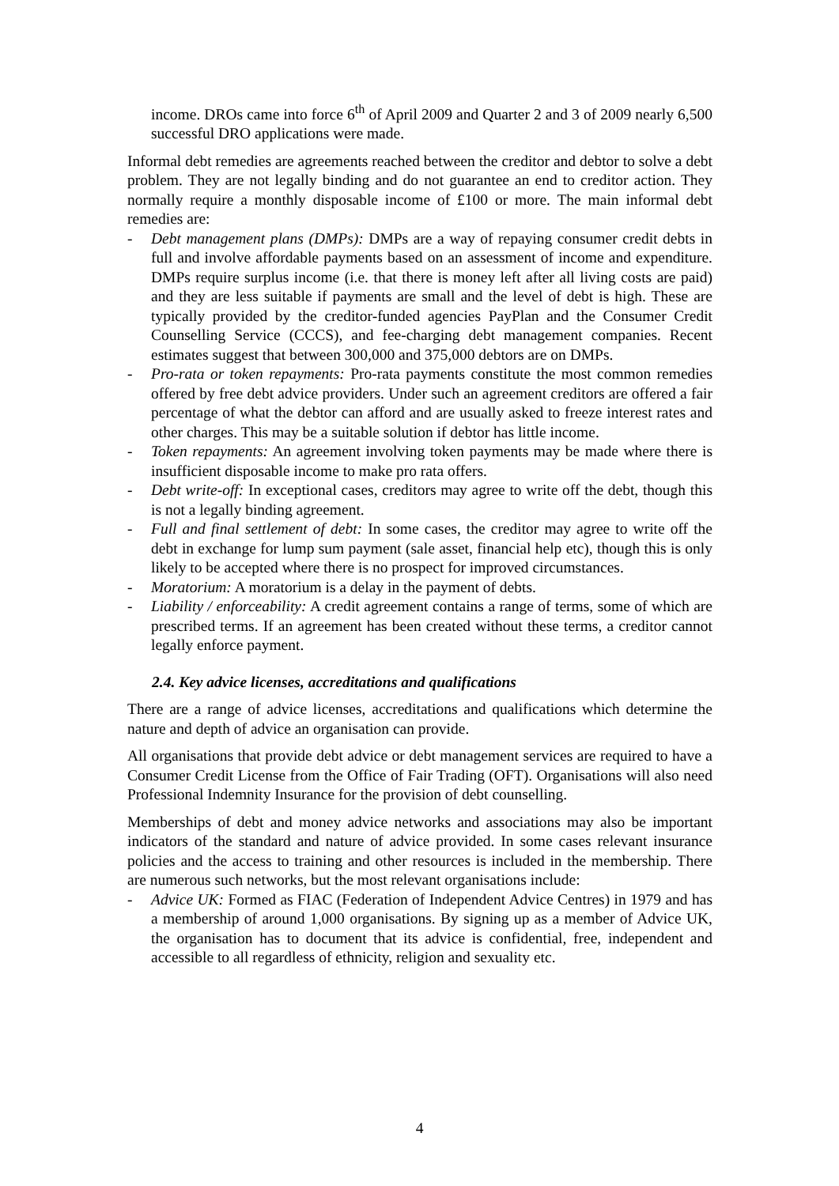income. DROs came into force 6<sup>th</sup> of April 2009 and Quarter 2 and 3 of 2009 nearly 6,500 successful DRO applications were made.
Informal debt remedies are agreements reached between the creditor and debtor to solve a debt problem. They are not legally binding and do not guarantee an end to creditor action. They normally require a monthly disposable income of £100 or more. The main informal debt remedies are:
- Debt management plans (DMPs): DMPs are a way of repaying consumer credit debts in full and involve affordable payments based on an assessment of income and expenditure. DMPs require surplus income (i.e. that there is money left after all living costs are paid) and they are less suitable if payments are small and the level of debt is high. These are typically provided by the creditor-funded agencies PayPlan and the Consumer Credit Counselling Service (CCCS), and fee-charging debt management companies. Recent estimates suggest that between 300,000 and 375,000 debtors are on DMPs.
- Pro-rata or token repayments: Pro-rata payments constitute the most common remedies offered by free debt advice providers. Under such an agreement creditors are offered a fair percentage of what the debtor can afford and are usually asked to freeze interest rates and other charges. This may be a suitable solution if debtor has little income.
- Token repayments: An agreement involving token payments may be made where there is insufficient disposable income to make pro rata offers.
- Debt write-off: In exceptional cases, creditors may agree to write off the debt, though this is not a legally binding agreement.
- Full and final settlement of debt: In some cases, the creditor may agree to write off the debt in exchange for lump sum payment (sale asset, financial help etc), though this is only likely to be accepted where there is no prospect for improved circumstances.
- Moratorium: A moratorium is a delay in the payment of debts.
- Liability / enforceability: A credit agreement contains a range of terms, some of which are prescribed terms. If an agreement has been created without these terms, a creditor cannot legally enforce payment.
2.4. Key advice licenses, accreditations and qualifications
There are a range of advice licenses, accreditations and qualifications which determine the nature and depth of advice an organisation can provide.
All organisations that provide debt advice or debt management services are required to have a Consumer Credit License from the Office of Fair Trading (OFT). Organisations will also need Professional Indemnity Insurance for the provision of debt counselling.
Memberships of debt and money advice networks and associations may also be important indicators of the standard and nature of advice provided. In some cases relevant insurance policies and the access to training and other resources is included in the membership. There are numerous such networks, but the most relevant organisations include:
- Advice UK: Formed as FIAC (Federation of Independent Advice Centres) in 1979 and has a membership of around 1,000 organisations. By signing up as a member of Advice UK, the organisation has to document that its advice is confidential, free, independent and accessible to all regardless of ethnicity, religion and sexuality etc.
4